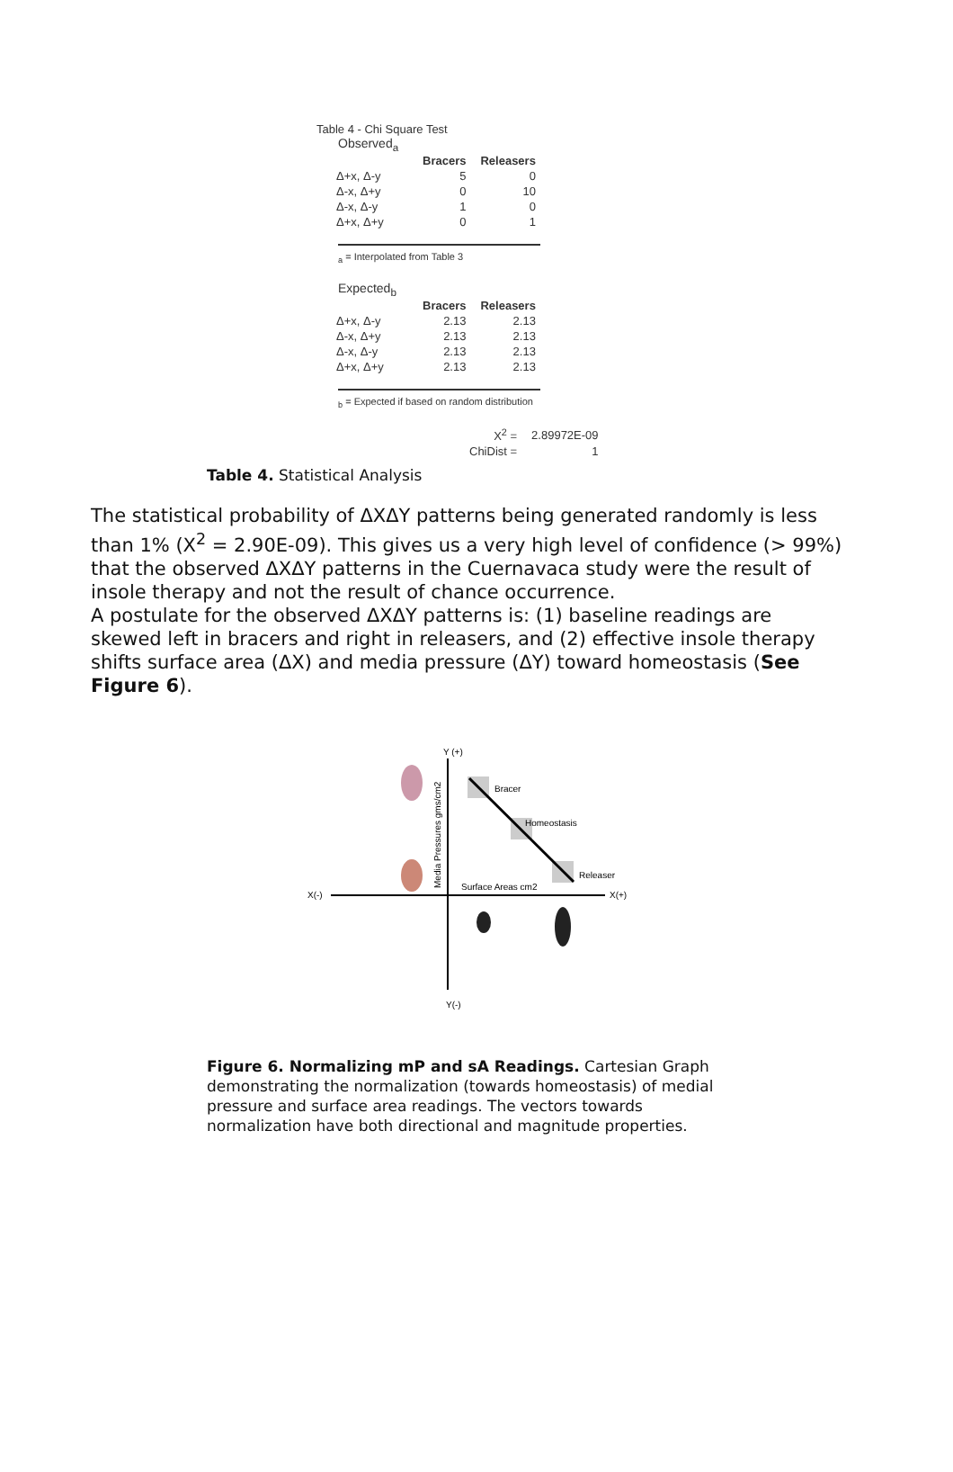Table 4 - Chi Square Test
Observed<sub>a</sub>
| | Bracers | Releasers |
| Δ+x, Δ-y | 5 | 0 |
| Δ-x, Δ+y | 0 | 10 |
| Δ-x, Δ-y | 1 | 0 |
| Δ+x, Δ+y | 0 | 1 |
<sub>a</sub> = Interpolated from Table 3
Expected<sub>b</sub>
| | Bracers | Releasers |
| Δ+x, Δ-y | 2.13 | 2.13 |
| Δ-x, Δ+y | 2.13 | 2.13 |
| Δ-x, Δ-y | 2.13 | 2.13 |
| Δ+x, Δ+y | 2.13 | 2.13 |
<sub>b</sub> = Expected if based on random distribution
| X<sup>2</sup> = | 2.89972E-09 |
| ChiDist = | 1 |
Table 4. Statistical Analysis
The statistical probability of ΔXΔY patterns being generated randomly is less than 1% (X<sup>2</sup> = 2.90E-09). This gives us a very high level of confidence (> 99%) that the observed ΔXΔY patterns in the Cuernavaca study were the result of insole therapy and not the result of chance occurrence.
A postulate for the observed ΔXΔY patterns is: (1) baseline readings are skewed left in bracers and right in releasers, and (2) effective insole therapy shifts surface area (ΔX) and media pressure (ΔY) toward homeostasis (See Figure 6).
Y (+)
X(-)
X(+)
Y(-)
Media Pressures gms/cm2
Surface Areas cm2
Bracer
Homeostasis
Releaser
Figure 6. Normalizing mP and sA Readings. Cartesian Graph demonstrating the normalization (towards homeostasis) of medial pressure and surface area readings. The vectors towards normalization have both directional and magnitude properties.